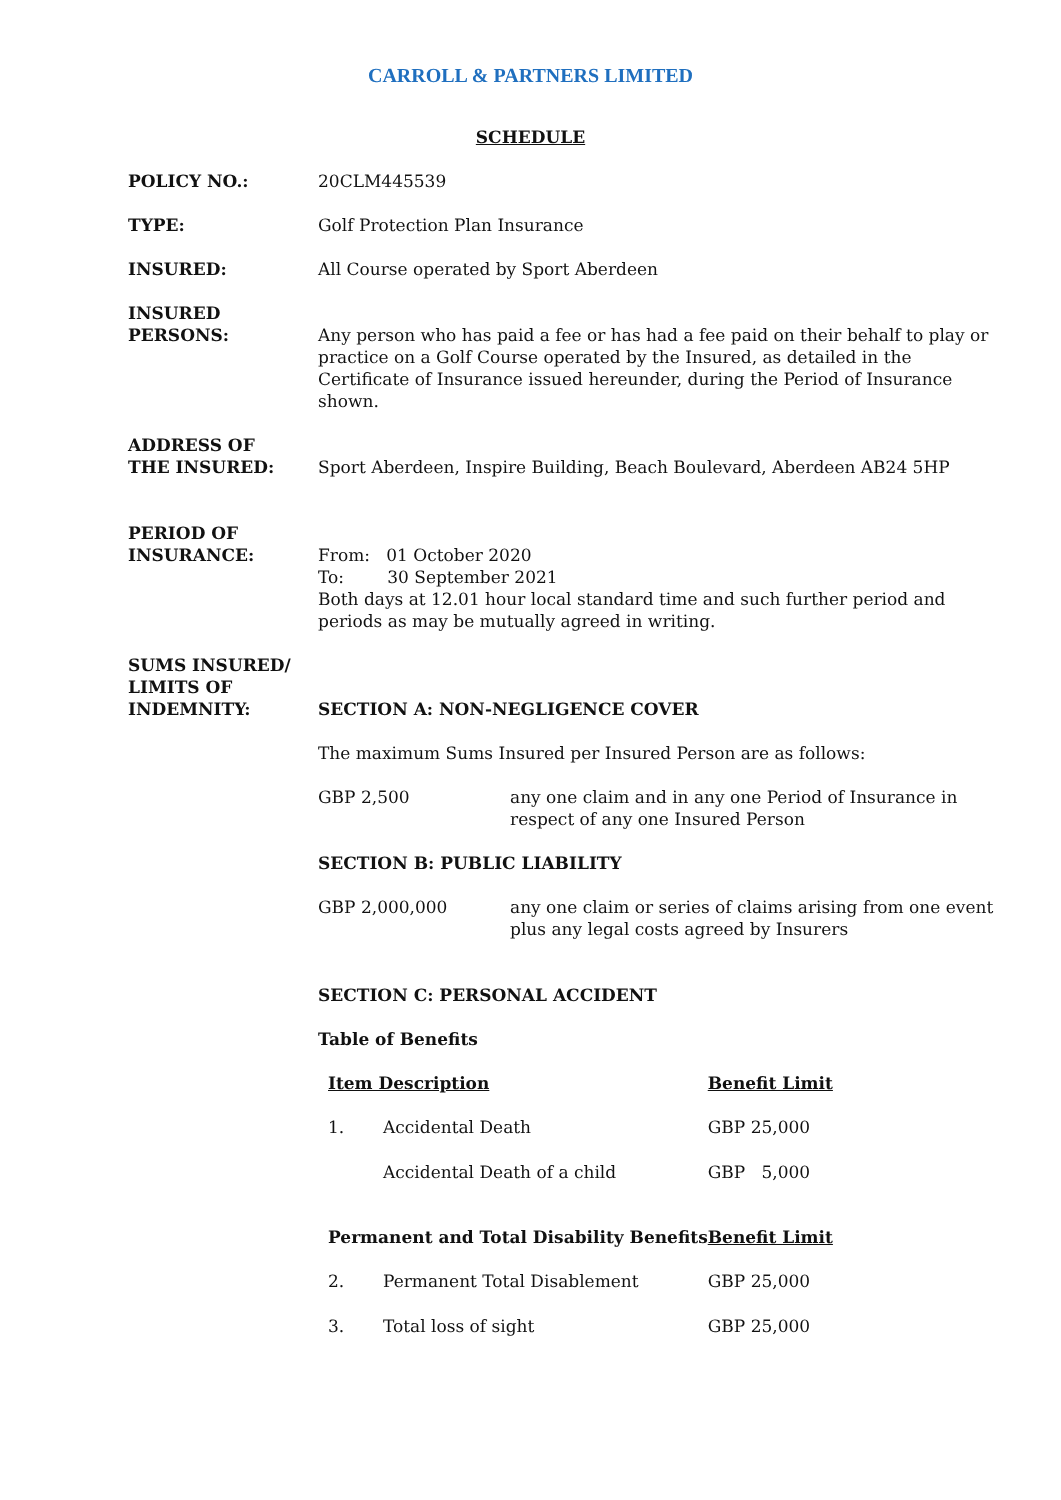CARROLL & PARTNERS LIMITED
SCHEDULE
POLICY NO.: 20CLM445539
TYPE: Golf Protection Plan Insurance
INSURED: All Course operated by Sport Aberdeen
INSURED
PERSONS:
Any person who has paid a fee or has had a fee paid on their behalf to play or practice on a Golf Course operated by the Insured, as detailed in the Certificate of Insurance issued hereunder, during the Period of Insurance shown.
ADDRESS OF
THE INSURED:
Sport Aberdeen, Inspire Building, Beach Boulevard, Aberdeen AB24 5HP
PERIOD OF
INSURANCE:
From: 01 October 2020
To: 30 September 2021
Both days at 12.01 hour local standard time and such further period and periods as may be mutually agreed in writing.
SUMS INSURED/
LIMITS OF
INDEMNITY:
SECTION A: NON-NEGLIGENCE COVER
The maximum Sums Insured per Insured Person are as follows:
| GBP 2,500 | any one claim and in any one Period of Insurance in respect of any one Insured Person |
SECTION B: PUBLIC LIABILITY
| GBP 2,000,000 | any one claim or series of claims arising from one event plus any legal costs agreed by Insurers |
SECTION C: PERSONAL ACCIDENT
Table of Benefits
| Item Description | | Benefit Limit |
| 1. | Accidental Death | GBP 25,000 |
| | Accidental Death of a child | GBP 5,000 |
| Permanent and Total Disability Benefits | | Benefit Limit |
| 2. | Permanent Total Disablement | GBP 25,000 |
| 3. | Total loss of sight | GBP 25,000 |